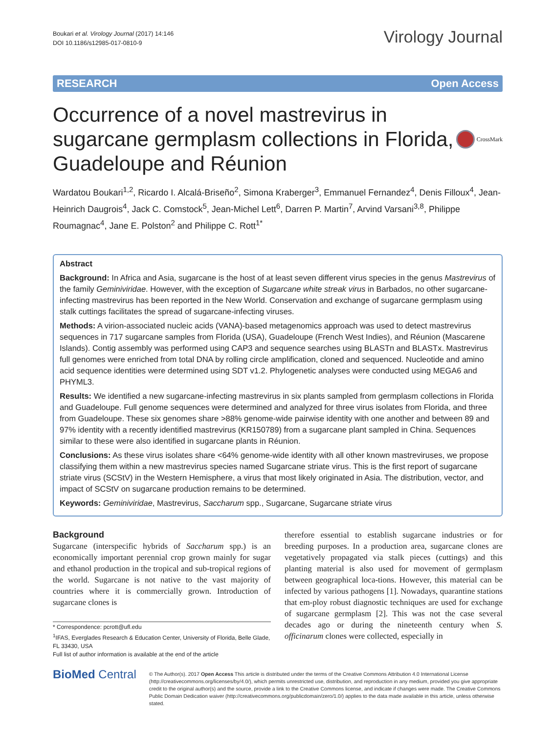Boukari et al. Virology Journal (2017) 14:146
DOI 10.1186/s12985-017-0810-9
Virology Journal
RESEARCH Open Access
Occurrence of a novel mastrevirus in sugarcane germplasm collections in Florida, Guadeloupe and Réunion
CrossMark
Wardatou Boukari<sup>1,2</sup>, Ricardo I. Alcalá-Briseño<sup>2</sup>, Simona Kraberger<sup>3</sup>, Emmanuel Fernandez<sup>4</sup>, Denis Filloux<sup>4</sup>, Jean-Heinrich Daugrois<sup>4</sup>, Jack C. Comstock<sup>5</sup>, Jean-Michel Lett<sup>6</sup>, Darren P. Martin<sup>7</sup>, Arvind Varsani<sup>3,8</sup>, Philippe Roumagnac<sup>4</sup>, Jane E. Polston<sup>2</sup> and Philippe C. Rott<sup>1*</sup>
Abstract
Background: In Africa and Asia, sugarcane is the host of at least seven different virus species in the genus Mastrevirus of the family Geminiviridae. However, with the exception of Sugarcane white streak virus in Barbados, no other sugarcane-infecting mastrevirus has been reported in the New World. Conservation and exchange of sugarcane germplasm using stalk cuttings facilitates the spread of sugarcane-infecting viruses.
Methods: A virion-associated nucleic acids (VANA)-based metagenomics approach was used to detect mastrevirus sequences in 717 sugarcane samples from Florida (USA), Guadeloupe (French West Indies), and Réunion (Mascarene Islands). Contig assembly was performed using CAP3 and sequence searches using BLASTn and BLASTx. Mastrevirus full genomes were enriched from total DNA by rolling circle amplification, cloned and sequenced. Nucleotide and amino acid sequence identities were determined using SDT v1.2. Phylogenetic analyses were conducted using MEGA6 and PHYML3.
Results: We identified a new sugarcane-infecting mastrevirus in six plants sampled from germplasm collections in Florida and Guadeloupe. Full genome sequences were determined and analyzed for three virus isolates from Florida, and three from Guadeloupe. These six genomes share >88% genome-wide pairwise identity with one another and between 89 and 97% identity with a recently identified mastrevirus (KR150789) from a sugarcane plant sampled in China. Sequences similar to these were also identified in sugarcane plants in Réunion.
Conclusions: As these virus isolates share <64% genome-wide identity with all other known mastreviruses, we propose classifying them within a new mastrevirus species named Sugarcane striate virus. This is the first report of sugarcane striate virus (SCStV) in the Western Hemisphere, a virus that most likely originated in Asia. The distribution, vector, and impact of SCStV on sugarcane production remains to be determined.
Keywords: Geminiviridae, Mastrevirus, Saccharum spp., Sugarcane, Sugarcane striate virus
Background
Sugarcane (interspecific hybrids of Saccharum spp.) is an economically important perennial crop grown mainly for sugar and ethanol production in the tropical and sub-tropical regions of the world. Sugarcane is not native to the vast majority of countries where it is commercially grown. Introduction of sugarcane clones is
* Correspondence: pcrott@ufl.edu
<sup>1</sup> IFAS, Everglades Research & Education Center, University of Florida, Belle Glade, FL 33430, USA
Full list of author information is available at the end of the article
therefore essential to establish sugarcane industries or for breeding purposes. In a production area, sugarcane clones are vegetatively propagated via stalk pieces (cuttings) and this planting material is also used for movement of germplasm between geographical loca-tions. However, this material can be infected by various pathogens [1]. Nowadays, quarantine stations that em-ploy robust diagnostic techniques are used for exchange of sugarcane germplasm [2]. This was not the case several decades ago or during the nineteenth century when S. officinarum clones were collected, especially in
BioMed Central
© The Author(s). 2017 Open Access This article is distributed under the terms of the Creative Commons Attribution 4.0 International License (http://creativecommons.org/licenses/by/4.0/), which permits unrestricted use, distribution, and reproduction in any medium, provided you give appropriate credit to the original author(s) and the source, provide a link to the Creative Commons license, and indicate if changes were made. The Creative Commons Public Domain Dedication waiver (http://creativecommons.org/publicdomain/zero/1.0/) applies to the data made available in this article, unless otherwise stated.